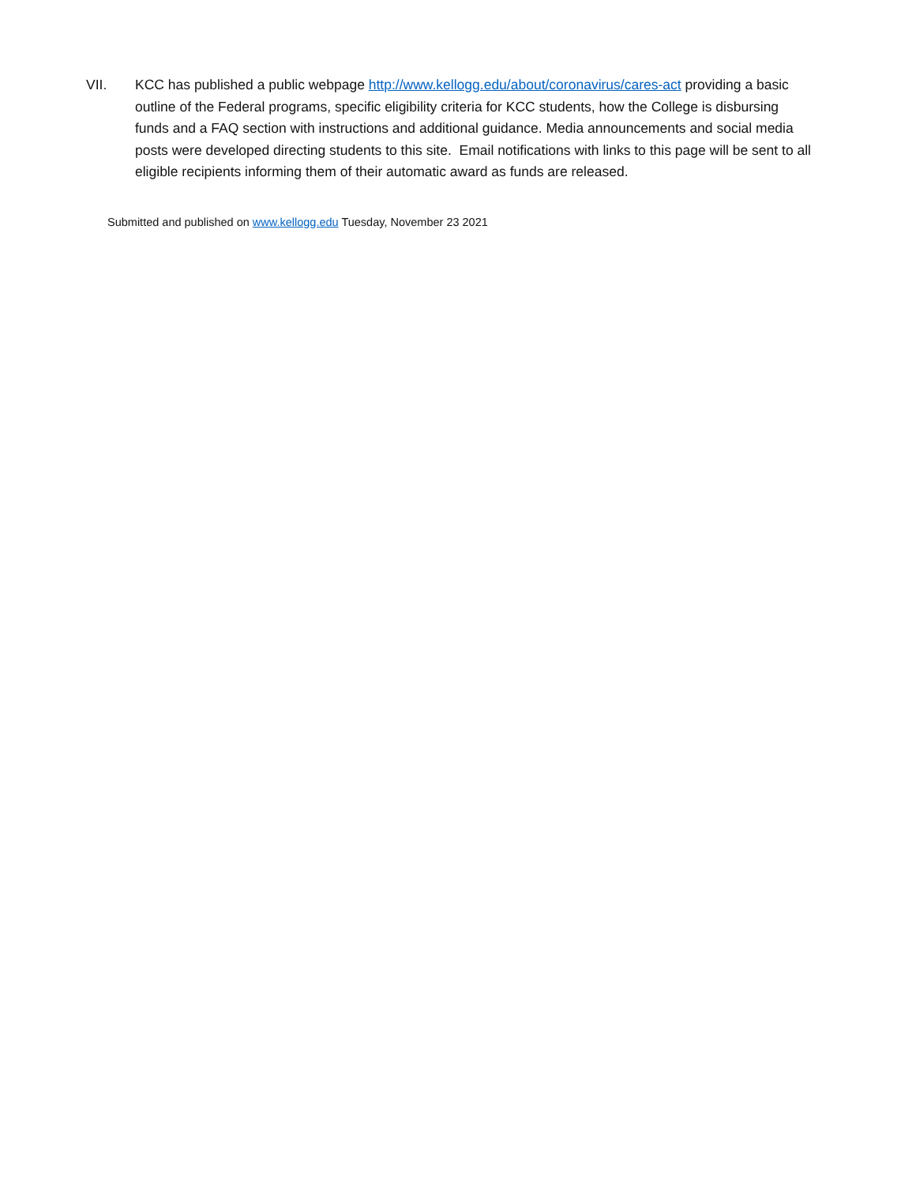VII. KCC has published a public webpage http://www.kellogg.edu/about/coronavirus/cares-act providing a basic outline of the Federal programs, specific eligibility criteria for KCC students, how the College is disbursing funds and a FAQ section with instructions and additional guidance. Media announcements and social media posts were developed directing students to this site. Email notifications with links to this page will be sent to all eligible recipients informing them of their automatic award as funds are released.
Submitted and published on www.kellogg.edu Tuesday, November 23 2021